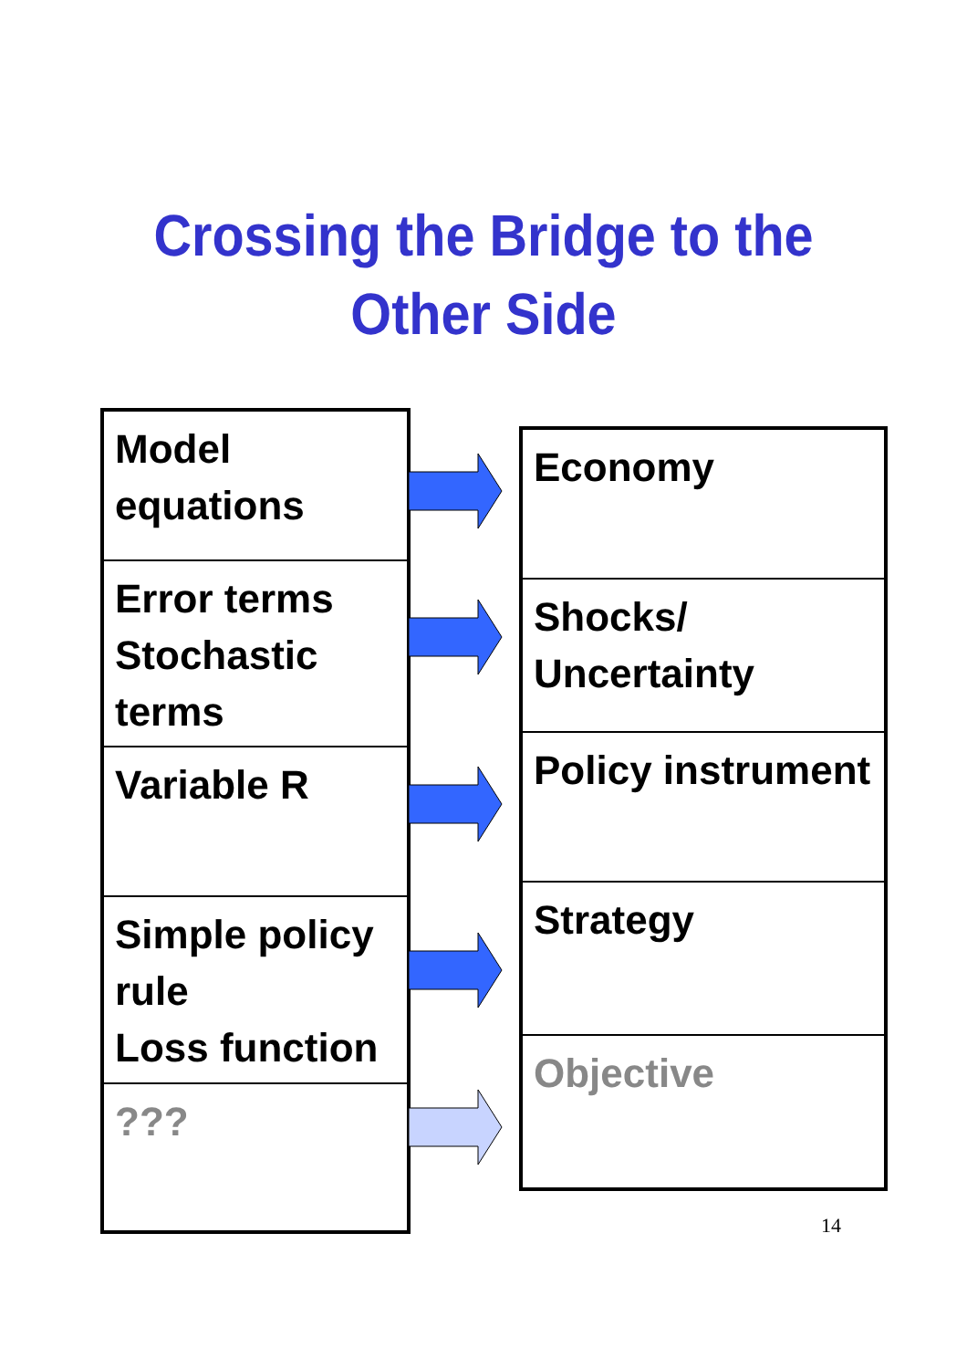Crossing the Bridge to the
Other Side
Model equations
Error terms
Stochastic terms
Variable R
Simple policy rule
Loss function
???
Economy
Shocks/
Uncertainty
Policy instrument
Strategy
Objective
14